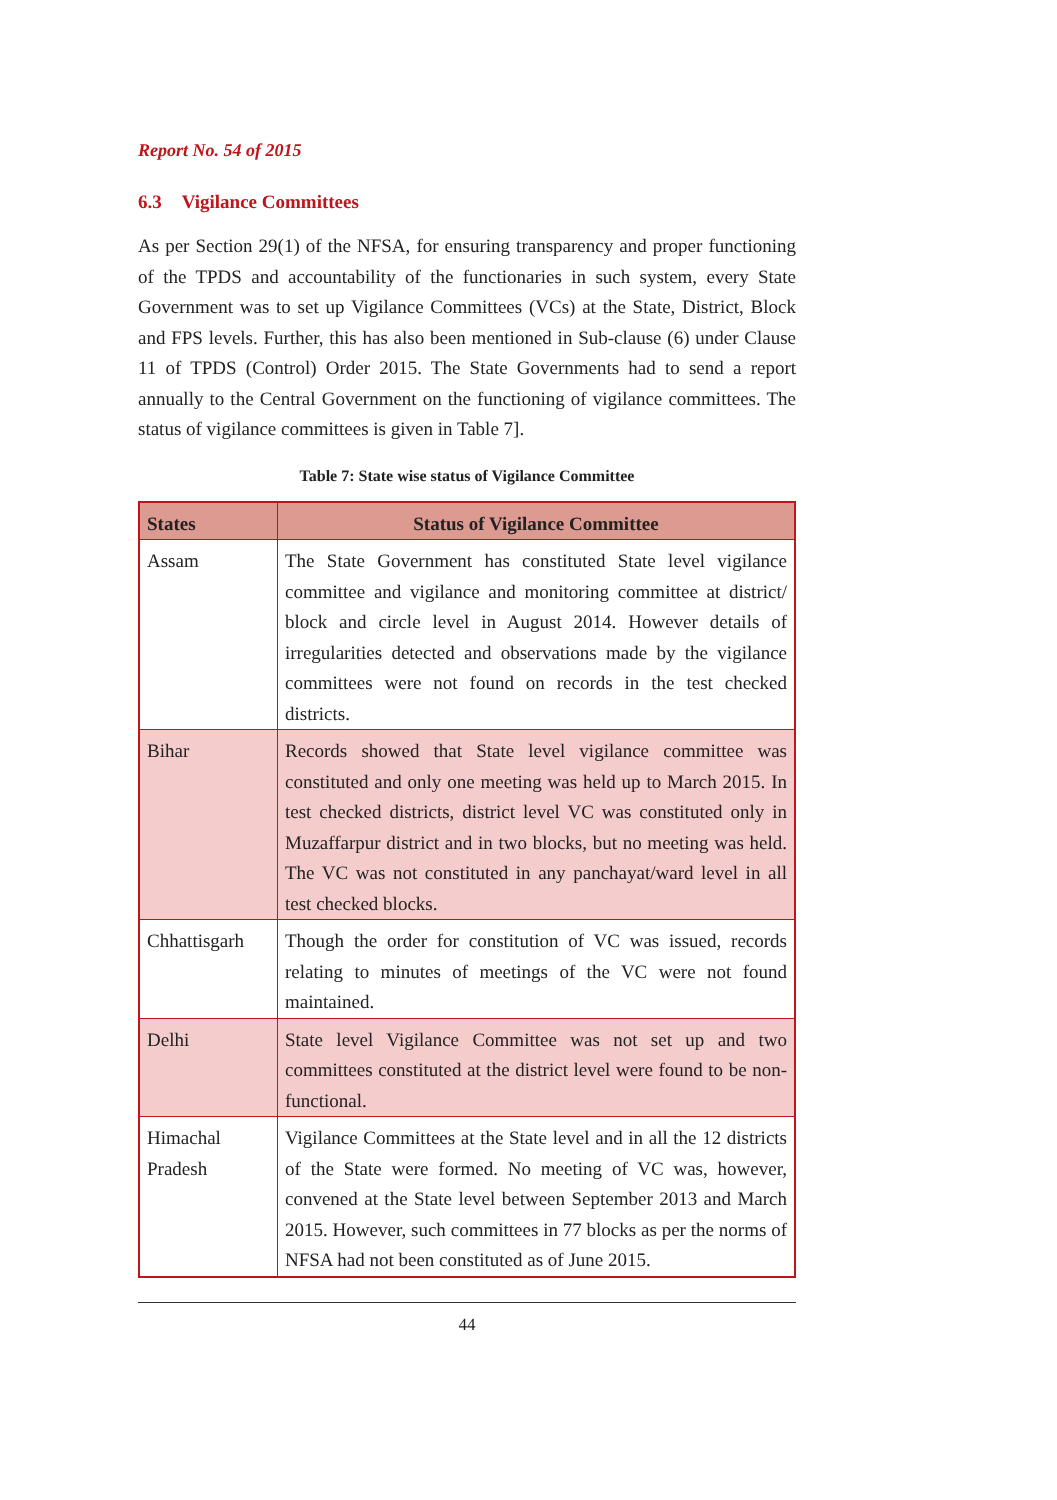Report No. 54 of 2015
6.3 Vigilance Committees
As per Section 29(1) of the NFSA, for ensuring transparency and proper functioning of the TPDS and accountability of the functionaries in such system, every State Government was to set up Vigilance Committees (VCs) at the State, District, Block and FPS levels. Further, this has also been mentioned in Sub-clause (6) under Clause 11 of TPDS (Control) Order 2015. The State Governments had to send a report annually to the Central Government on the functioning of vigilance committees. The status of vigilance committees is given in Table 7].
Table 7: State wise status of Vigilance Committee
| States | Status of Vigilance Committee |
| --- | --- |
| Assam | The State Government has constituted State level vigilance committee and vigilance and monitoring committee at district/ block and circle level in August 2014. However details of irregularities detected and observations made by the vigilance committees were not found on records in the test checked districts. |
| Bihar | Records showed that State level vigilance committee was constituted and only one meeting was held up to March 2015. In test checked districts, district level VC was constituted only in Muzaffarpur district and in two blocks, but no meeting was held. The VC was not constituted in any panchayat/ward level in all test checked blocks. |
| Chhattisgarh | Though the order for constitution of VC was issued, records relating to minutes of meetings of the VC were not found maintained. |
| Delhi | State level Vigilance Committee was not set up and two committees constituted at the district level were found to be non-functional. |
| Himachal Pradesh | Vigilance Committees at the State level and in all the 12 districts of the State were formed. No meeting of VC was, however, convened at the State level between September 2013 and March 2015. However, such committees in 77 blocks as per the norms of NFSA had not been constituted as of June 2015. |
44